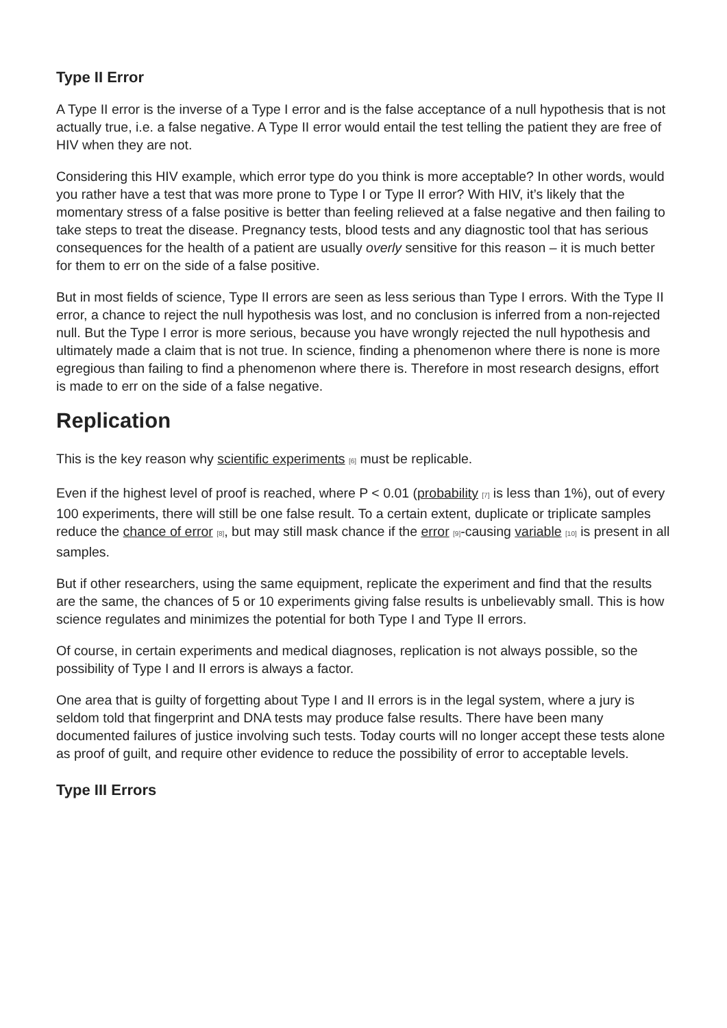Type II Error
A Type II error is the inverse of a Type I error and is the false acceptance of a null hypothesis that is not actually true, i.e. a false negative. A Type II error would entail the test telling the patient they are free of HIV when they are not.
Considering this HIV example, which error type do you think is more acceptable? In other words, would you rather have a test that was more prone to Type I or Type II error? With HIV, it’s likely that the momentary stress of a false positive is better than feeling relieved at a false negative and then failing to take steps to treat the disease. Pregnancy tests, blood tests and any diagnostic tool that has serious consequences for the health of a patient are usually overly sensitive for this reason – it is much better for them to err on the side of a false positive.
But in most fields of science, Type II errors are seen as less serious than Type I errors. With the Type II error, a chance to reject the null hypothesis was lost, and no conclusion is inferred from a non-rejected null. But the Type I error is more serious, because you have wrongly rejected the null hypothesis and ultimately made a claim that is not true. In science, finding a phenomenon where there is none is more egregious than failing to find a phenomenon where there is. Therefore in most research designs, effort is made to err on the side of a false negative.
Replication
This is the key reason why scientific experiments <sup>[6]</sup> must be replicable.
Even if the highest level of proof is reached, where P < 0.01 (probability <sup>[7]</sup> is less than 1%), out of every 100 experiments, there will still be one false result. To a certain extent, duplicate or triplicate samples reduce the chance of error <sup>[8]</sup>, but may still mask chance if the error <sup>[9]</sup>-causing variable <sup>[10]</sup> is present in all samples.
But if other researchers, using the same equipment, replicate the experiment and find that the results are the same, the chances of 5 or 10 experiments giving false results is unbelievably small. This is how science regulates and minimizes the potential for both Type I and Type II errors.
Of course, in certain experiments and medical diagnoses, replication is not always possible, so the possibility of Type I and II errors is always a factor.
One area that is guilty of forgetting about Type I and II errors is in the legal system, where a jury is seldom told that fingerprint and DNA tests may produce false results. There have been many documented failures of justice involving such tests. Today courts will no longer accept these tests alone as proof of guilt, and require other evidence to reduce the possibility of error to acceptable levels.
Type III Errors